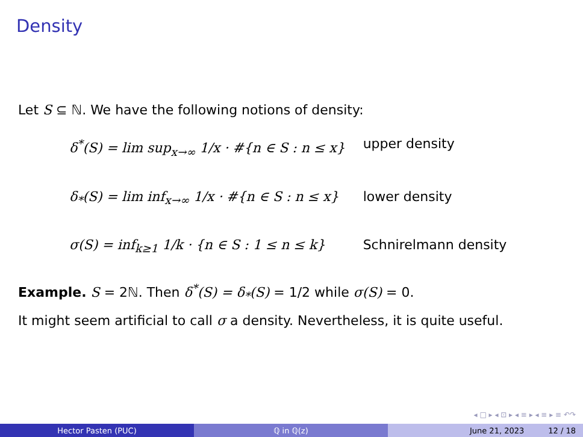Density
Let S ⊆ ℕ. We have the following notions of density:
δ<sup>*</sup>(S) = lim sup<sub>x→∞</sub> 1/x · #{n ∈ S : n ≤ x}
upper density
δ<sub>*</sub>(S) = lim inf<sub>x→∞</sub> 1/x · #{n ∈ S : n ≤ x}
lower density
σ(S) = inf<sub>k≥1</sub> 1/k · {n ∈ S : 1 ≤ n ≤ k}
Schnirelmann density
Example. S = 2ℕ. Then δ<sup>*</sup>(S) = δ<sub>*</sub>(S) = 1/2 while σ(S) = 0.
It might seem artificial to call σ a density. Nevertheless, it is quite useful.
◂ □ ▸ ◂ ⊡ ▸ ◂ ≡ ▸ ◂ ≡ ▸ ≡ ↶↷
Hector Pasten (PUC) ℚ in ℚ(z) June 21, 2023 12 / 18